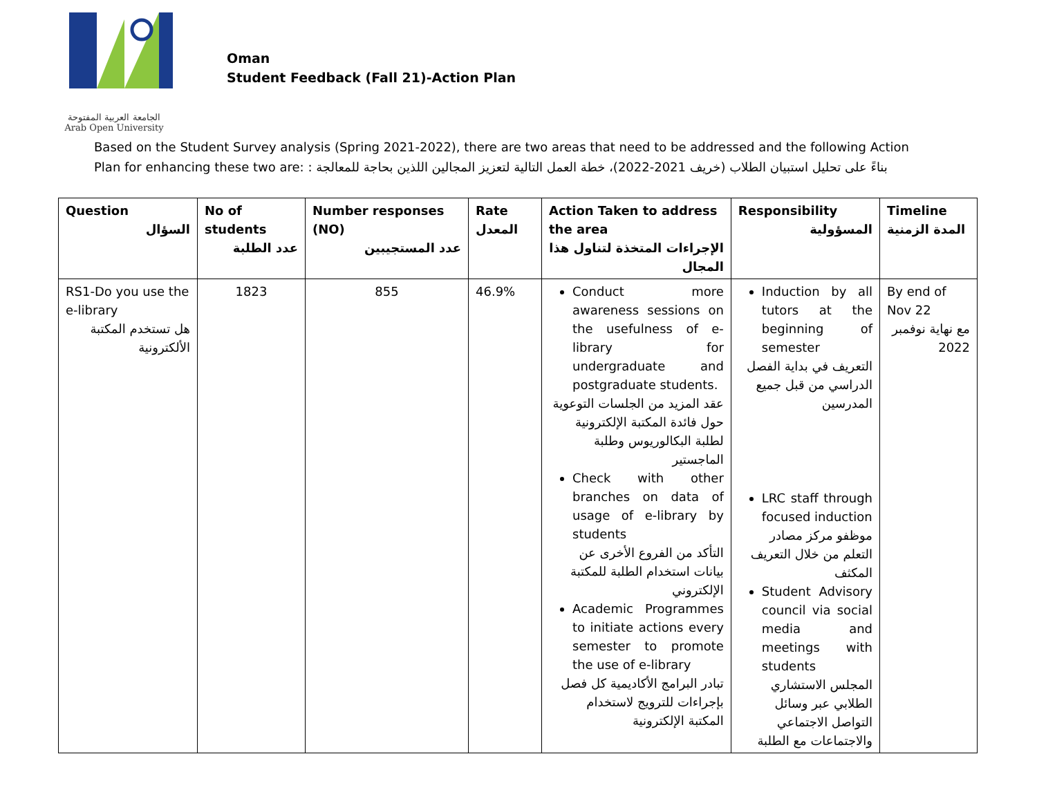الجامعة العربية المفتوحة
Arab Open University
Oman
Student Feedback (Fall 21)-Action Plan
Based on the Student Survey analysis (Spring 2021-2022), there are two areas that need to be addressed and the following Action Plan for enhancing these two are: بناءً على تحليل استبيان الطلاب (خريف 2021-2022)، خطة العمل التالية لتعزيز المجالين اللذين بحاجة للمعالجة :
| Question السؤال | No of students عدد الطلبة | Number responses (NO) عدد المستجيبين | Rate المعدل | Action Taken to address the area الإجراءات المتخذة لتناول هذا المجال | Responsibility المسؤولية | Timeline المدة الزمنية |
| --- | --- | --- | --- | --- | --- | --- |
| RS1-Do you use the e-library هل تستخدم المكتبة الألكترونية | 1823 | 855 | 46.9% | Conduct more awareness sessions on the usefulness of e-library for undergraduate and postgraduate students. عقد المزيد من الجلسات التوعوية حول فائدة المكتبة الإلكترونية لطلبة البكالوريوس وطلبة الماجستير Check with other branches on data of usage of e-library by students التأكد من الفروع الأخرى عن بيانات استخدام الطلبة للمكتبة الإلكتروني Academic Programmes to initiate actions every semester to promote the use of e-library تبادر البرامج الأكاديمية كل فصل بإجراءات للترويج لاستخدام المكتبة الإلكترونية | Induction by all tutors at the beginning of semester التعريف في بداية الفصل الدراسي من قبل جميع المدرسين LRC staff through focused induction موظفو مركز مصادر التعلم من خلال التعريف المكثف Student Advisory council via social media and meetings with students المجلس الاستشاري الطلابي عبر وسائل التواصل الاجتماعي والاجتماعات مع الطلبة | By end of Nov 22 مع نهاية نوفمبر 2022 |